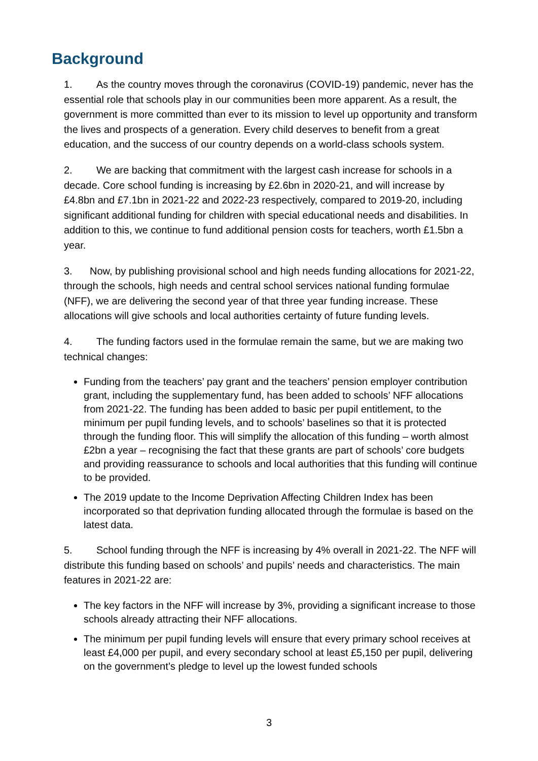Background
1. As the country moves through the coronavirus (COVID-19) pandemic, never has the essential role that schools play in our communities been more apparent. As a result, the government is more committed than ever to its mission to level up opportunity and transform the lives and prospects of a generation. Every child deserves to benefit from a great education, and the success of our country depends on a world-class schools system.
2. We are backing that commitment with the largest cash increase for schools in a decade. Core school funding is increasing by £2.6bn in 2020-21, and will increase by £4.8bn and £7.1bn in 2021-22 and 2022-23 respectively, compared to 2019-20, including significant additional funding for children with special educational needs and disabilities. In addition to this, we continue to fund additional pension costs for teachers, worth £1.5bn a year.
3. Now, by publishing provisional school and high needs funding allocations for 2021-22, through the schools, high needs and central school services national funding formulae (NFF), we are delivering the second year of that three year funding increase. These allocations will give schools and local authorities certainty of future funding levels.
4. The funding factors used in the formulae remain the same, but we are making two technical changes:
Funding from the teachers’ pay grant and the teachers’ pension employer contribution grant, including the supplementary fund, has been added to schools’ NFF allocations from 2021-22. The funding has been added to basic per pupil entitlement, to the minimum per pupil funding levels, and to schools’ baselines so that it is protected through the funding floor. This will simplify the allocation of this funding – worth almost £2bn a year – recognising the fact that these grants are part of schools’ core budgets and providing reassurance to schools and local authorities that this funding will continue to be provided.
The 2019 update to the Income Deprivation Affecting Children Index has been incorporated so that deprivation funding allocated through the formulae is based on the latest data.
5. School funding through the NFF is increasing by 4% overall in 2021-22. The NFF will distribute this funding based on schools’ and pupils’ needs and characteristics. The main features in 2021-22 are:
The key factors in the NFF will increase by 3%, providing a significant increase to those schools already attracting their NFF allocations.
The minimum per pupil funding levels will ensure that every primary school receives at least £4,000 per pupil, and every secondary school at least £5,150 per pupil, delivering on the government’s pledge to level up the lowest funded schools
3